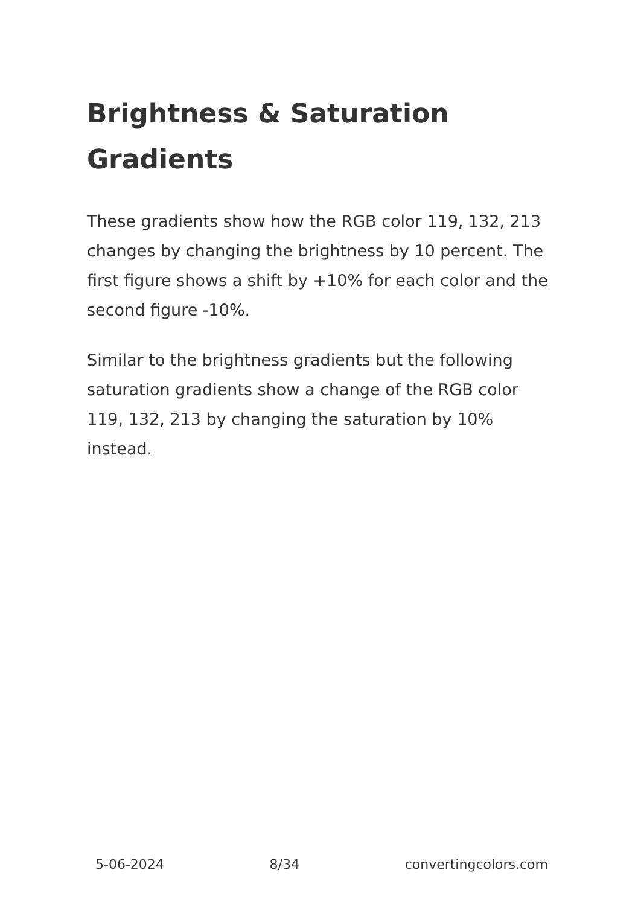Brightness & Saturation Gradients
These gradients show how the RGB color 119, 132, 213 changes by changing the brightness by 10 percent. The first figure shows a shift by +10% for each color and the second figure -10%.
Similar to the brightness gradients but the following saturation gradients show a change of the RGB color 119, 132, 213 by changing the saturation by 10% instead.
5-06-2024 8/34 convertingcolors.com